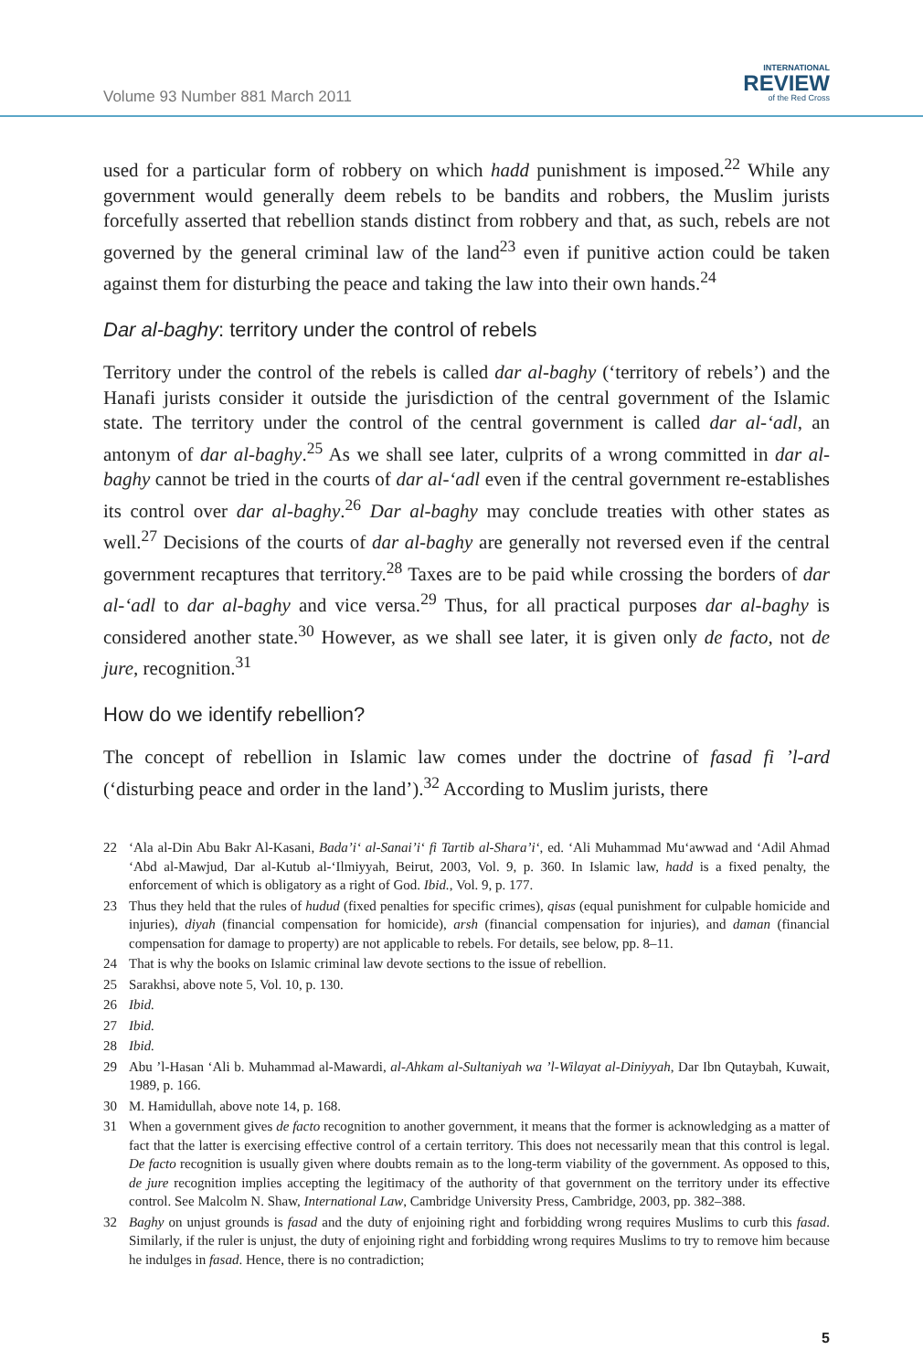Volume 93 Number 881 March 2011
INTERNATIONAL
REVIEW
of the Red Cross
used for a particular form of robbery on which hadd punishment is imposed.<sup>22</sup> While any government would generally deem rebels to be bandits and robbers, the Muslim jurists forcefully asserted that rebellion stands distinct from robbery and that, as such, rebels are not governed by the general criminal law of the land<sup>23</sup> even if punitive action could be taken against them for disturbing the peace and taking the law into their own hands.<sup>24</sup>
Dar al-baghy: territory under the control of rebels
Territory under the control of the rebels is called dar al-baghy (‘territory of rebels’) and the Hanafi jurists consider it outside the jurisdiction of the central government of the Islamic state. The territory under the control of the central government is called dar al-‘adl, an antonym of dar al-baghy.<sup>25</sup> As we shall see later, culprits of a wrong committed in dar al-baghy cannot be tried in the courts of dar al-‘adl even if the central government re-establishes its control over dar al-baghy.<sup>26</sup> Dar al-baghy may conclude treaties with other states as well.<sup>27</sup> Decisions of the courts of dar al-baghy are generally not reversed even if the central government recaptures that territory.<sup>28</sup> Taxes are to be paid while crossing the borders of dar al-‘adl to dar al-baghy and vice versa.<sup>29</sup> Thus, for all practical purposes dar al-baghy is considered another state.<sup>30</sup> However, as we shall see later, it is given only de facto, not de jure, recognition.<sup>31</sup>
How do we identify rebellion?
The concept of rebellion in Islamic law comes under the doctrine of fasad fi ’l-ard (‘disturbing peace and order in the land’).<sup>32</sup> According to Muslim jurists, there
22 ‘Ala al-Din Abu Bakr Al-Kasani, Bada’i‘ al-Sanai’i‘ fi Tartib al-Shara’i‘, ed. ‘Ali Muhammad Mu‘awwad and ‘Adil Ahmad ‘Abd al-Mawjud, Dar al-Kutub al-‘Ilmiyyah, Beirut, 2003, Vol. 9, p. 360. In Islamic law, hadd is a fixed penalty, the enforcement of which is obligatory as a right of God. Ibid., Vol. 9, p. 177.
23 Thus they held that the rules of hudud (fixed penalties for specific crimes), qisas (equal punishment for culpable homicide and injuries), diyah (financial compensation for homicide), arsh (financial compensation for injuries), and daman (financial compensation for damage to property) are not applicable to rebels. For details, see below, pp. 8–11.
24 That is why the books on Islamic criminal law devote sections to the issue of rebellion.
25 Sarakhsi, above note 5, Vol. 10, p. 130.
26 Ibid.
27 Ibid.
28 Ibid.
29 Abu ’l-Hasan ‘Ali b. Muhammad al-Mawardi, al-Ahkam al-Sultaniyah wa ’l-Wilayat al-Diniyyah, Dar Ibn Qutaybah, Kuwait, 1989, p. 166.
30 M. Hamidullah, above note 14, p. 168.
31 When a government gives de facto recognition to another government, it means that the former is acknowledging as a matter of fact that the latter is exercising effective control of a certain territory. This does not necessarily mean that this control is legal. De facto recognition is usually given where doubts remain as to the long-term viability of the government. As opposed to this, de jure recognition implies accepting the legitimacy of the authority of that government on the territory under its effective control. See Malcolm N. Shaw, International Law, Cambridge University Press, Cambridge, 2003, pp. 382–388.
32 Baghy on unjust grounds is fasad and the duty of enjoining right and forbidding wrong requires Muslims to curb this fasad. Similarly, if the ruler is unjust, the duty of enjoining right and forbidding wrong requires Muslims to try to remove him because he indulges in fasad. Hence, there is no contradiction;
5